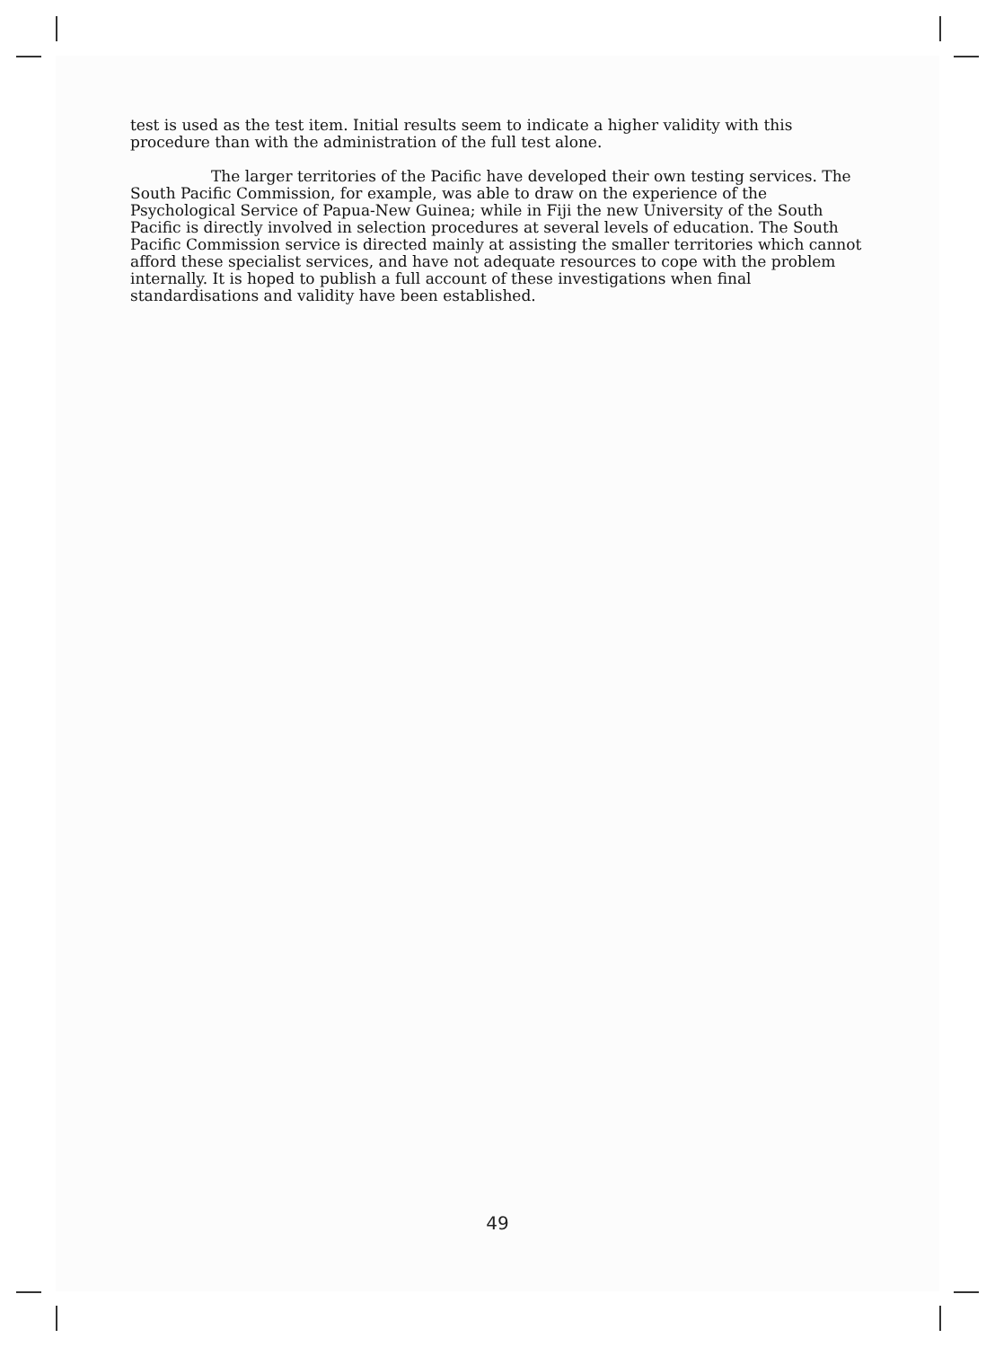test is used as the test item. Initial results seem to indicate a higher validity with this procedure than with the administration of the full test alone.
The larger territories of the Pacific have developed their own testing services. The South Pacific Commission, for example, was able to draw on the experience of the Psychological Service of Papua-New Guinea; while in Fiji the new University of the South Pacific is directly involved in selection procedures at several levels of education. The South Pacific Commission service is directed mainly at assisting the smaller territories which cannot afford these specialist services, and have not adequate resources to cope with the problem internally. It is hoped to publish a full account of these investigations when final standardisations and validity have been established.
49